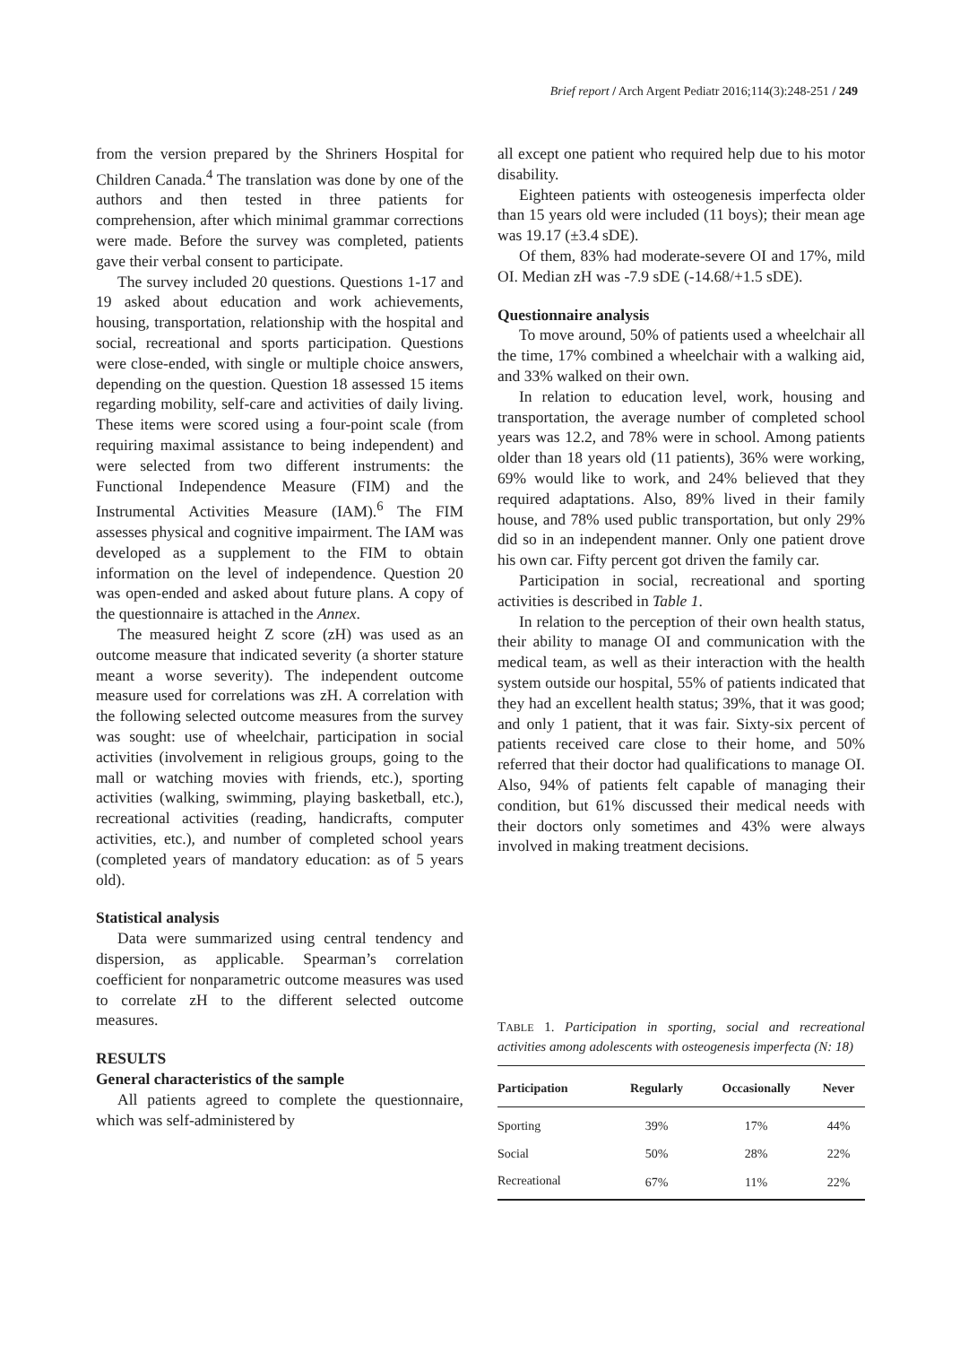Brief report / Arch Argent Pediatr 2016;114(3):248-251 / 249
from the version prepared by the Shriners Hospital for Children Canada.<sup>4</sup> The translation was done by one of the authors and then tested in three patients for comprehension, after which minimal grammar corrections were made. Before the survey was completed, patients gave their verbal consent to participate.
The survey included 20 questions. Questions 1-17 and 19 asked about education and work achievements, housing, transportation, relationship with the hospital and social, recreational and sports participation. Questions were close-ended, with single or multiple choice answers, depending on the question. Question 18 assessed 15 items regarding mobility, self-care and activities of daily living. These items were scored using a four-point scale (from requiring maximal assistance to being independent) and were selected from two different instruments: the Functional Independence Measure (FIM) and the Instrumental Activities Measure (IAM).<sup>6</sup> The FIM assesses physical and cognitive impairment. The IAM was developed as a supplement to the FIM to obtain information on the level of independence. Question 20 was open-ended and asked about future plans. A copy of the questionnaire is attached in the Annex.
The measured height Z score (zH) was used as an outcome measure that indicated severity (a shorter stature meant a worse severity). The independent outcome measure used for correlations was zH. A correlation with the following selected outcome measures from the survey was sought: use of wheelchair, participation in social activities (involvement in religious groups, going to the mall or watching movies with friends, etc.), sporting activities (walking, swimming, playing basketball, etc.), recreational activities (reading, handicrafts, computer activities, etc.), and number of completed school years (completed years of mandatory education: as of 5 years old).
Statistical analysis
Data were summarized using central tendency and dispersion, as applicable. Spearman’s correlation coefficient for nonparametric outcome measures was used to correlate zH to the different selected outcome measures.
RESULTS
General characteristics of the sample
All patients agreed to complete the questionnaire, which was self-administered by
all except one patient who required help due to his motor disability.
Eighteen patients with osteogenesis imperfecta older than 15 years old were included (11 boys); their mean age was 19.17 (±3.4 sDE).
Of them, 83% had moderate-severe OI and 17%, mild OI. Median zH was -7.9 sDE (-14.68/+1.5 sDE).
Questionnaire analysis
To move around, 50% of patients used a wheelchair all the time, 17% combined a wheelchair with a walking aid, and 33% walked on their own.
In relation to education level, work, housing and transportation, the average number of completed school years was 12.2, and 78% were in school. Among patients older than 18 years old (11 patients), 36% were working, 69% would like to work, and 24% believed that they required adaptations. Also, 89% lived in their family house, and 78% used public transportation, but only 29% did so in an independent manner. Only one patient drove his own car. Fifty percent got driven the family car.
Participation in social, recreational and sporting activities is described in Table 1.
In relation to the perception of their own health status, their ability to manage OI and communication with the medical team, as well as their interaction with the health system outside our hospital, 55% of patients indicated that they had an excellent health status; 39%, that it was good; and only 1 patient, that it was fair. Sixty-six percent of patients received care close to their home, and 50% referred that their doctor had qualifications to manage OI. Also, 94% of patients felt capable of managing their condition, but 61% discussed their medical needs with their doctors only sometimes and 43% were always involved in making treatment decisions.
TABLE 1. Participation in sporting, social and recreational activities among adolescents with osteogenesis imperfecta (N: 18)
| Participation | Regularly | Occasionally | Never |
| --- | --- | --- | --- |
| Sporting | 39% | 17% | 44% |
| Social | 50% | 28% | 22% |
| Recreational | 67% | 11% | 22% |